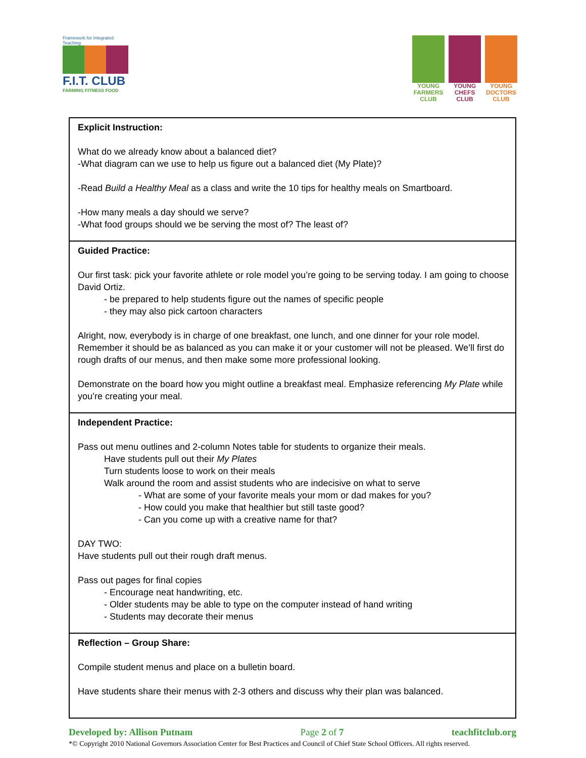Framework for Integrated Teaching
F.I.T. CLUB
FARMING FITNESS FOOD
YOUNG FARMERS CLUB
YOUNG CHEFS CLUB
YOUNG DOCTORS CLUB
| Explicit Instruction: What do we already know about a balanced diet? -What diagram can we use to help us figure out a balanced diet (My Plate)? -Read Build a Healthy Meal as a class and write the 10 tips for healthy meals on Smartboard. -How many meals a day should we serve? -What food groups should we be serving the most of? The least of? |
| Guided Practice: Our first task: pick your favorite athlete or role model you’re going to be serving today. I am going to choose David Ortiz. - be prepared to help students figure out the names of specific people - they may also pick cartoon characters Alright, now, everybody is in charge of one breakfast, one lunch, and one dinner for your role model. Remember it should be as balanced as you can make it or your customer will not be pleased. We’ll first do rough drafts of our menus, and then make some more professional looking. Demonstrate on the board how you might outline a breakfast meal. Emphasize referencing My Plate while you’re creating your meal. |
| Independent Practice: Pass out menu outlines and 2-column Notes table for students to organize their meals. Have students pull out their My Plates Turn students loose to work on their meals Walk around the room and assist students who are indecisive on what to serve - What are some of your favorite meals your mom or dad makes for you? - How could you make that healthier but still taste good? - Can you come up with a creative name for that? DAY TWO: Have students pull out their rough draft menus. Pass out pages for final copies - Encourage neat handwriting, etc. - Older students may be able to type on the computer instead of hand writing - Students may decorate their menus |
| Reflection – Group Share: Compile student menus and place on a bulletin board. Have students share their menus with 2-3 others and discuss why their plan was balanced. |
Developed by: Allison Putnam Page 2 of 7 teachfitclub.org
*© Copyright 2010 National Governors Association Center for Best Practices and Council of Chief State School Officers. All rights reserved.